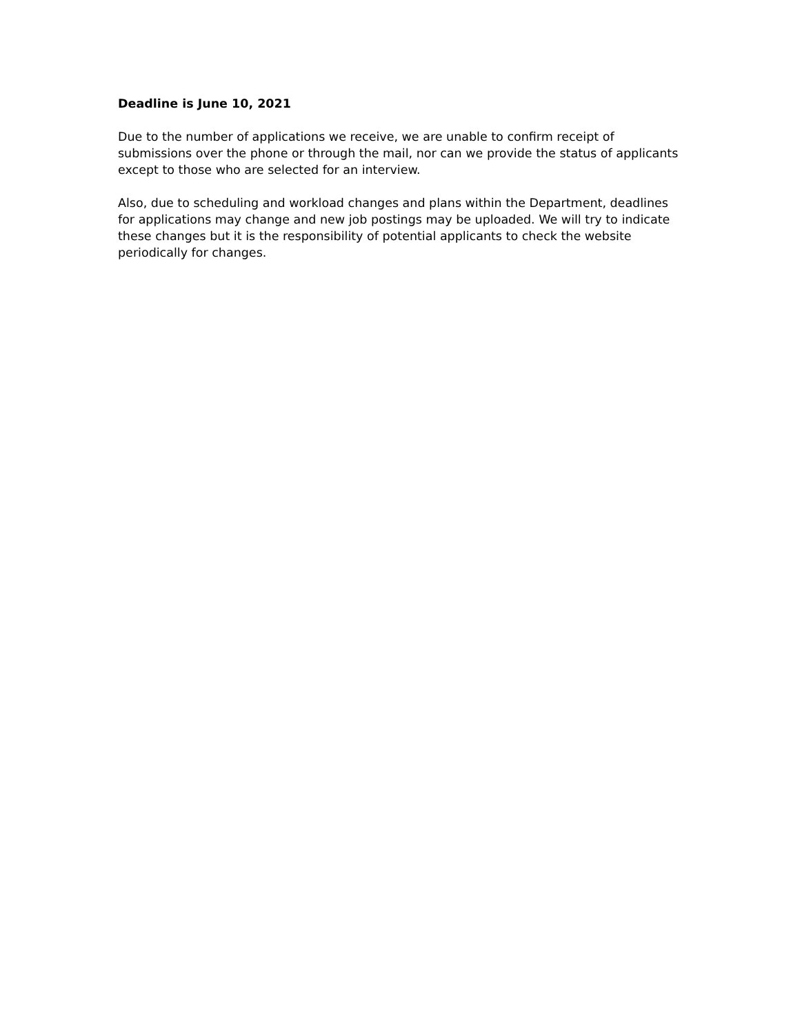Deadline is June 10, 2021
Due to the number of applications we receive, we are unable to confirm receipt of submissions over the phone or through the mail, nor can we provide the status of applicants except to those who are selected for an interview.
Also, due to scheduling and workload changes and plans within the Department, deadlines for applications may change and new job postings may be uploaded. We will try to indicate these changes but it is the responsibility of potential applicants to check the website periodically for changes.